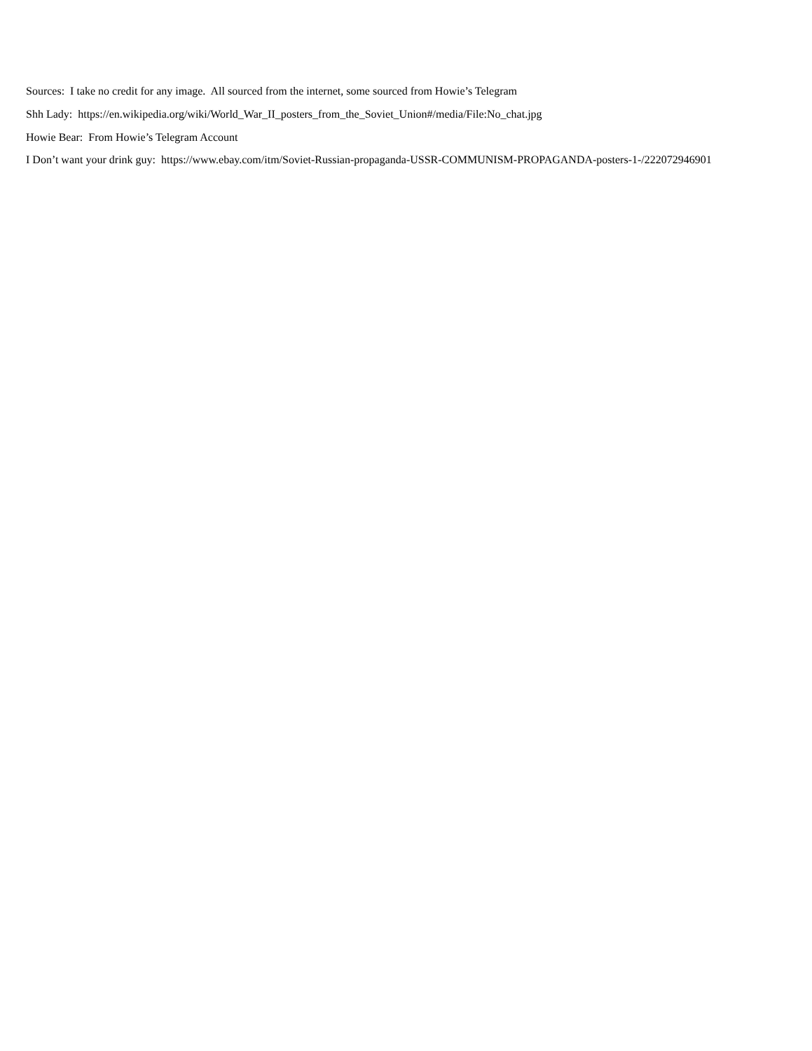Sources: I take no credit for any image. All sourced from the internet, some sourced from Howie’s Telegram
Shh Lady: https://en.wikipedia.org/wiki/World_War_II_posters_from_the_Soviet_Union#/media/File:No_chat.jpg
Howie Bear: From Howie’s Telegram Account
I Don’t want your drink guy: https://www.ebay.com/itm/Soviet-Russian-propaganda-USSR-COMMUNISM-PROPAGANDA-posters-1-/222072946901